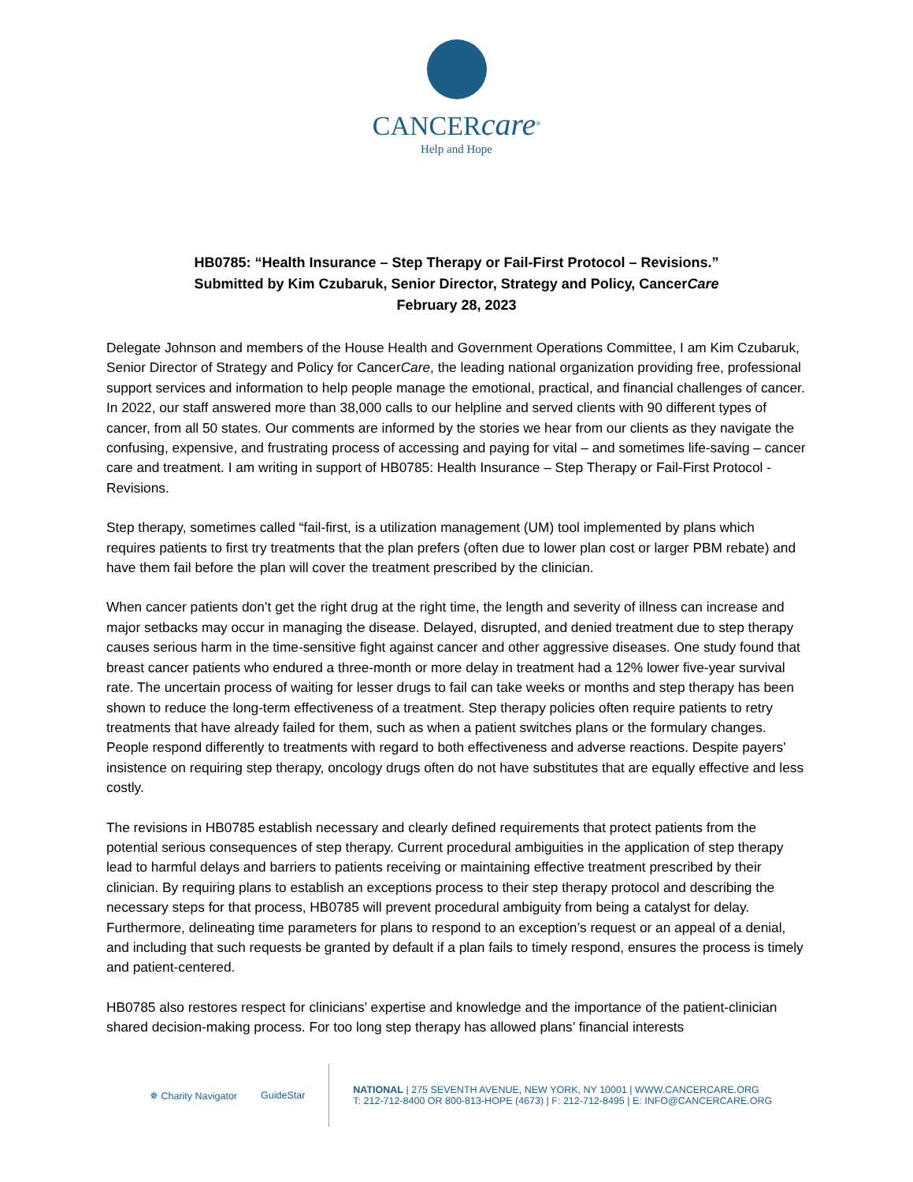CANCERcare<sup>®</sup>
Help and Hope
HB0785: “Health Insurance – Step Therapy or Fail-First Protocol – Revisions.”
Submitted by Kim Czubaruk, Senior Director, Strategy and Policy, CancerCare
February 28, 2023
Delegate Johnson and members of the House Health and Government Operations Committee, I am Kim Czubaruk, Senior Director of Strategy and Policy for CancerCare, the leading national organization providing free, professional support services and information to help people manage the emotional, practical, and financial challenges of cancer. In 2022, our staff answered more than 38,000 calls to our helpline and served clients with 90 different types of cancer, from all 50 states. Our comments are informed by the stories we hear from our clients as they navigate the confusing, expensive, and frustrating process of accessing and paying for vital – and sometimes life-saving – cancer care and treatment. I am writing in support of HB0785: Health Insurance – Step Therapy or Fail-First Protocol - Revisions.
Step therapy, sometimes called “fail-first, is a utilization management (UM) tool implemented by plans which requires patients to first try treatments that the plan prefers (often due to lower plan cost or larger PBM rebate) and have them fail before the plan will cover the treatment prescribed by the clinician.
When cancer patients don’t get the right drug at the right time, the length and severity of illness can increase and major setbacks may occur in managing the disease. Delayed, disrupted, and denied treatment due to step therapy causes serious harm in the time-sensitive fight against cancer and other aggressive diseases. One study found that breast cancer patients who endured a three-month or more delay in treatment had a 12% lower five-year survival rate. The uncertain process of waiting for lesser drugs to fail can take weeks or months and step therapy has been shown to reduce the long-term effectiveness of a treatment. Step therapy policies often require patients to retry treatments that have already failed for them, such as when a patient switches plans or the formulary changes. People respond differently to treatments with regard to both effectiveness and adverse reactions. Despite payers’ insistence on requiring step therapy, oncology drugs often do not have substitutes that are equally effective and less costly.
The revisions in HB0785 establish necessary and clearly defined requirements that protect patients from the potential serious consequences of step therapy. Current procedural ambiguities in the application of step therapy lead to harmful delays and barriers to patients receiving or maintaining effective treatment prescribed by their clinician. By requiring plans to establish an exceptions process to their step therapy protocol and describing the necessary steps for that process, HB0785 will prevent procedural ambiguity from being a catalyst for delay. Furthermore, delineating time parameters for plans to respond to an exception’s request or an appeal of a denial, and including that such requests be granted by default if a plan fails to timely respond, ensures the process is timely and patient-centered.
HB0785 also restores respect for clinicians’ expertise and knowledge and the importance of the patient-clinician shared decision-making process. For too long step therapy has allowed plans’ financial interests
✵ Charity Navigator GuideStar
NATIONAL | 275 SEVENTH AVENUE, NEW YORK, NY 10001 | WWW.CANCERCARE.ORG
T: 212-712-8400 OR 800-813-HOPE (4673) | F: 212-712-8495 | E: INFO@CANCERCARE.ORG